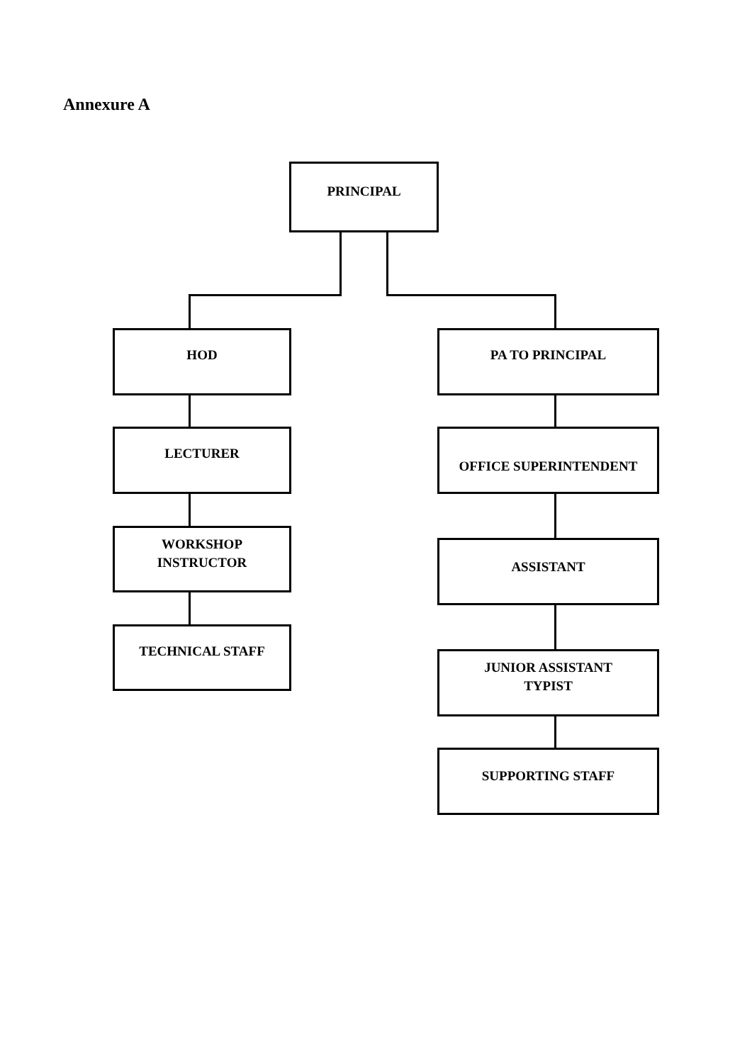Annexure A
PRINCIPAL
HOD PA TO PRINCIPAL
LECTURER OFFICE SUPERINTENDENT
WORKSHOP
INSTRUCTOR
ASSISTANT
TECHNICAL STAFF
JUNIOR ASSISTANT
TYPIST
SUPPORTING STAFF